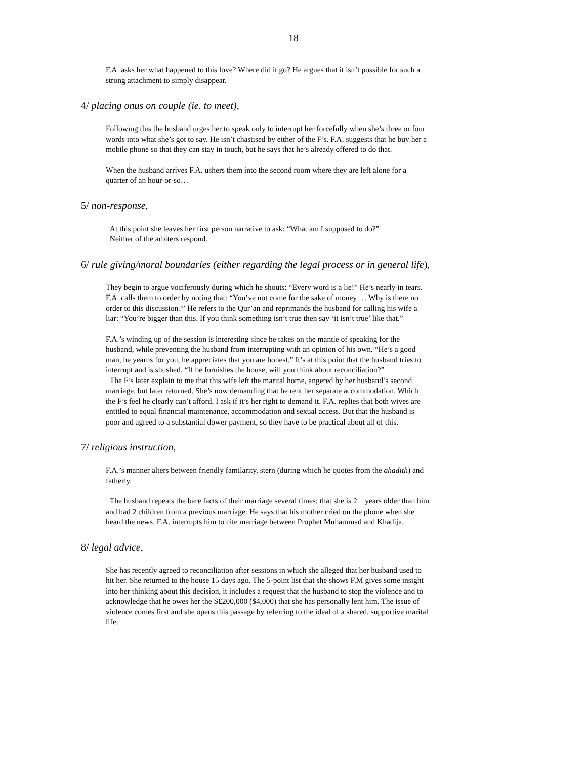18
F.A. asks her what happened to this love? Where did it go? He argues that it isn’t possible for such a strong attachment to simply disappear.
4/ placing onus on couple (ie. to meet),
Following this the husband urges her to speak only to interrupt her forcefully when she’s three or four words into what she’s got to say. He isn’t chastised by either of the F’s. F.A. suggests that he buy her a mobile phone so that they can stay in touch, but he says that he’s already offered to do that.
When the husband arrives F.A. ushers them into the second room where they are left alone for a quarter of an hour-or-so…
5/ non-response,
At this point she leaves her first person narrative to ask: “What am I supposed to do?”
Neither of the arbiters respond.
6/ rule giving/moral boundaries (either regarding the legal process or in general life),
They begin to argue vociferously during which he shouts: “Every word is a lie!” He’s nearly in tears. F.A. calls them to order by noting that: “You’ve not come for the sake of money … Why is there no order to this discussion?” He refers to the Qur’an and reprimands the husband for calling his wife a liar: “You’re bigger than this. If you think something isn’t true then say ‘it isn’t true’ like that.”
F.A.’s winding up of the session is interesting since he takes on the mantle of speaking for the husband, while preventing the husband from interrupting with an opinion of his own. “He’s a good man, he yearns for you, he appreciates that you are honest.” It’s at this point that the husband tries to interrupt and is shushed. “If he furnishes the house, will you think about reconciliation?”
The F’s later explain to me that this wife left the marital home, angered by her husband’s second marriage, but later returned. She’s now demanding that he rent her separate accommodation. Which the F’s feel he clearly can’t afford. I ask if it’s her right to demand it. F.A. replies that both wives are entitled to equal financial maintenance, accommodation and sexual access. But that the husband is poor and agreed to a substantial dower payment, so they have to be practical about all of this.
7/ religious instruction,
F.A.’s manner alters between friendly familarity, stern (during which he quotes from the ahadith) and fatherly.
The husband repeats the bare facts of their marriage several times; that she is 2 _ years older than him and had 2 children from a previous marriage. He says that his mother cried on the phone when she heard the news. F.A. interrupts him to cite marriage between Prophet Muhammad and Khadija.
8/ legal advice,
She has recently agreed to reconciliation after sessions in which she alleged that her husband used to hit her. She returned to the house 15 days ago. The 5-point list that she shows F.M gives some insight into her thinking about this decision, it includes a request that the husband to stop the violence and to acknowledge that he owes her the S£200,000 ($4,000) that she has personally lent him. The issue of violence comes first and she opens this passage by referring to the ideal of a shared, supportive marital life.